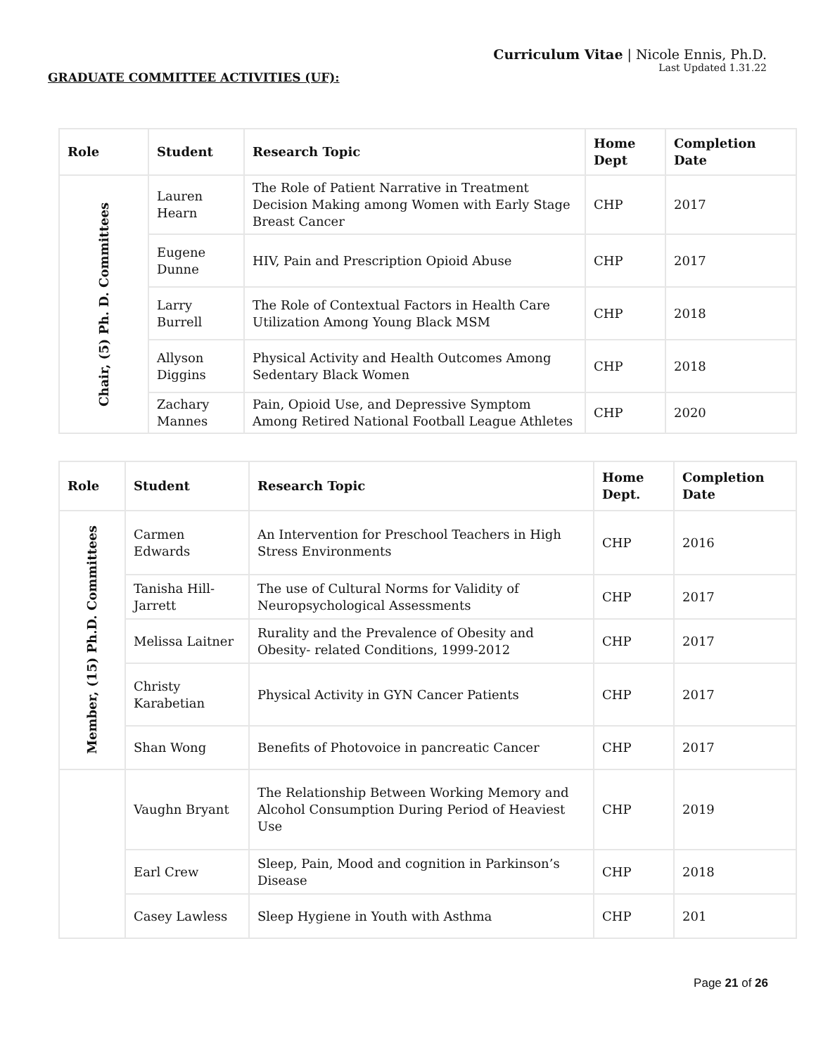Curriculum Vitae | Nicole Ennis, Ph.D.
Last Updated 1.31.22
GRADUATE COMMITTEE ACTIVITIES (UF):
| Role | Student | Research Topic | Home Dept | Completion Date |
| --- | --- | --- | --- | --- |
| Chair, (5) Ph. D. Committees | Lauren Hearn | The Role of Patient Narrative in Treatment Decision Making among Women with Early Stage Breast Cancer | CHP | 2017 |
| | Eugene Dunne | HIV, Pain and Prescription Opioid Abuse | CHP | 2017 |
| | Larry Burrell | The Role of Contextual Factors in Health Care Utilization Among Young Black MSM | CHP | 2018 |
| | Allyson Diggins | Physical Activity and Health Outcomes Among Sedentary Black Women | CHP | 2018 |
| | Zachary Mannes | Pain, Opioid Use, and Depressive Symptom Among Retired National Football League Athletes | CHP | 2020 |
| Role | Student | Research Topic | Home Dept. | Completion Date |
| --- | --- | --- | --- | --- |
| Member, (15) Ph.D. Committees | Carmen Edwards | An Intervention for Preschool Teachers in High Stress Environments | CHP | 2016 |
| | Tanisha Hill-Jarrett | The use of Cultural Norms for Validity of Neuropsychological Assessments | CHP | 2017 |
| | Melissa Laitner | Rurality and the Prevalence of Obesity and Obesity- related Conditions, 1999-2012 | CHP | 2017 |
| | Christy Karabetian | Physical Activity in GYN Cancer Patients | CHP | 2017 |
| | Shan Wong | Benefits of Photovoice in pancreatic Cancer | CHP | 2017 |
| | Vaughn Bryant | The Relationship Between Working Memory and Alcohol Consumption During Period of Heaviest Use | CHP | 2019 |
| | Earl Crew | Sleep, Pain, Mood and cognition in Parkinson’s Disease | CHP | 2018 |
| | Casey Lawless | Sleep Hygiene in Youth with Asthma | CHP | 201 |
Page 21 of 26